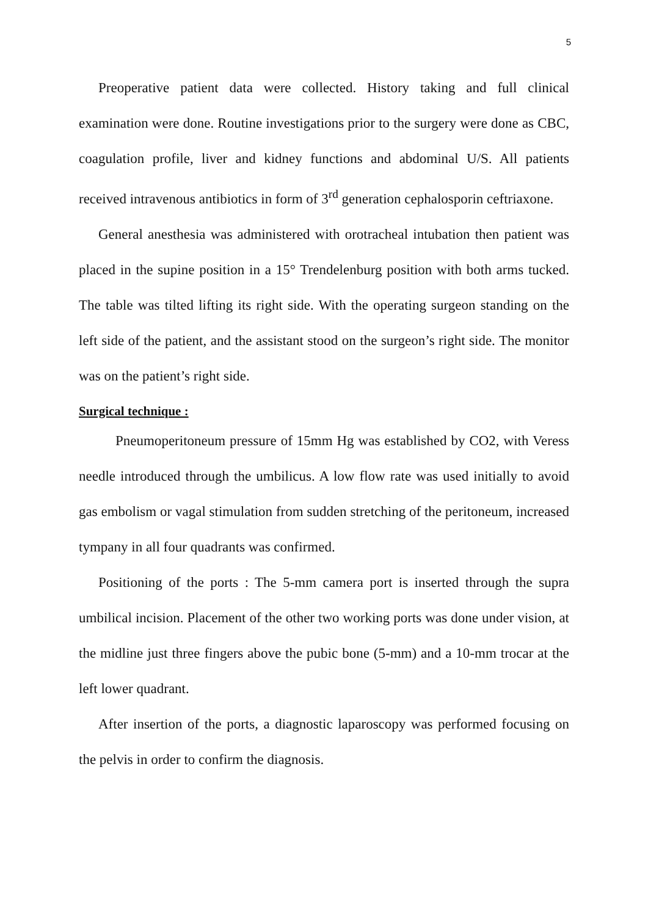5
Preoperative patient data were collected. History taking and full clinical examination were done. Routine investigations prior to the surgery were done as CBC, coagulation profile, liver and kidney functions and abdominal U/S. All patients received intravenous antibiotics in form of 3<sup>rd</sup> generation cephalosporin ceftriaxone.
General anesthesia was administered with orotracheal intubation then patient was placed in the supine position in a 15° Trendelenburg position with both arms tucked. The table was tilted lifting its right side. With the operating surgeon standing on the left side of the patient, and the assistant stood on the surgeon’s right side. The monitor was on the patient’s right side.
Surgical technique :
Pneumoperitoneum pressure of 15mm Hg was established by CO2, with Veress needle introduced through the umbilicus. A low flow rate was used initially to avoid gas embolism or vagal stimulation from sudden stretching of the peritoneum, increased tympany in all four quadrants was confirmed.
Positioning of the ports : The 5-mm camera port is inserted through the supra umbilical incision. Placement of the other two working ports was done under vision, at the midline just three fingers above the pubic bone (5-mm) and a 10-mm trocar at the left lower quadrant.
After insertion of the ports, a diagnostic laparoscopy was performed focusing on the pelvis in order to confirm the diagnosis.